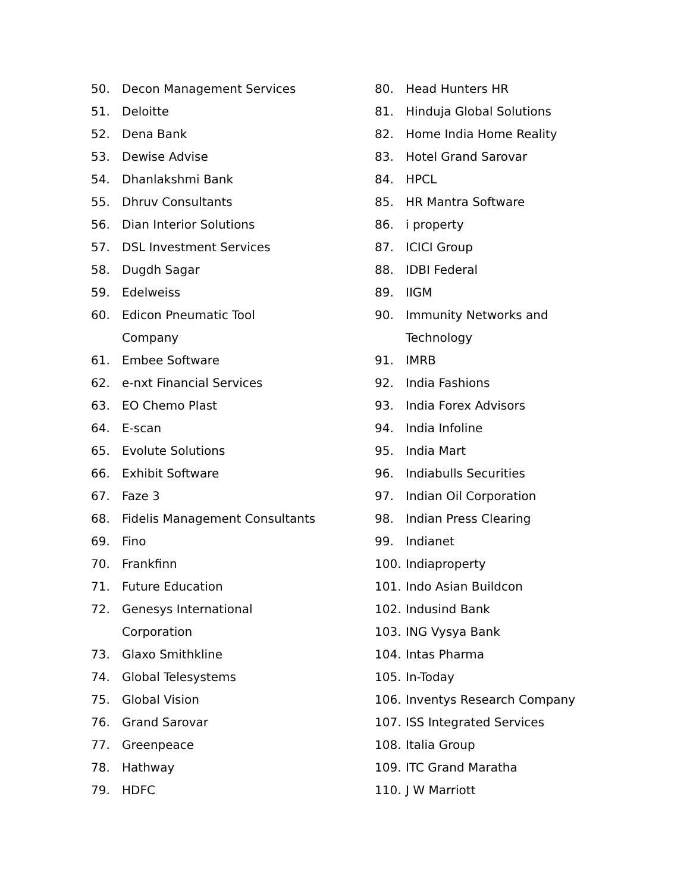50. Decon Management Services
51. Deloitte
52. Dena Bank
53. Dewise Advise
54. Dhanlakshmi Bank
55. Dhruv Consultants
56. Dian Interior Solutions
57. DSL Investment Services
58. Dugdh Sagar
59. Edelweiss
60. Edicon Pneumatic Tool
Company
61. Embee Software
62. e-nxt Financial Services
63. EO Chemo Plast
64. E-scan
65. Evolute Solutions
66. Exhibit Software
67. Faze 3
68. Fidelis Management Consultants
69. Fino
70. Frankfinn
71. Future Education
72. Genesys International
Corporation
73. Glaxo Smithkline
74. Global Telesystems
75. Global Vision
76. Grand Sarovar
77. Greenpeace
78. Hathway
79. HDFC
80. Head Hunters HR
81. Hinduja Global Solutions
82. Home India Home Reality
83. Hotel Grand Sarovar
84. HPCL
85. HR Mantra Software
86. i property
87. ICICI Group
88. IDBI Federal
89. IIGM
90. Immunity Networks and
Technology
91. IMRB
92. India Fashions
93. India Forex Advisors
94. India Infoline
95. India Mart
96. Indiabulls Securities
97. Indian Oil Corporation
98. Indian Press Clearing
99. Indianet
100. Indiaproperty
101. Indo Asian Buildcon
102. Indusind Bank
103. ING Vysya Bank
104. Intas Pharma
105. In-Today
106. Inventys Research Company
107. ISS Integrated Services
108. Italia Group
109. ITC Grand Maratha
110. J W Marriott